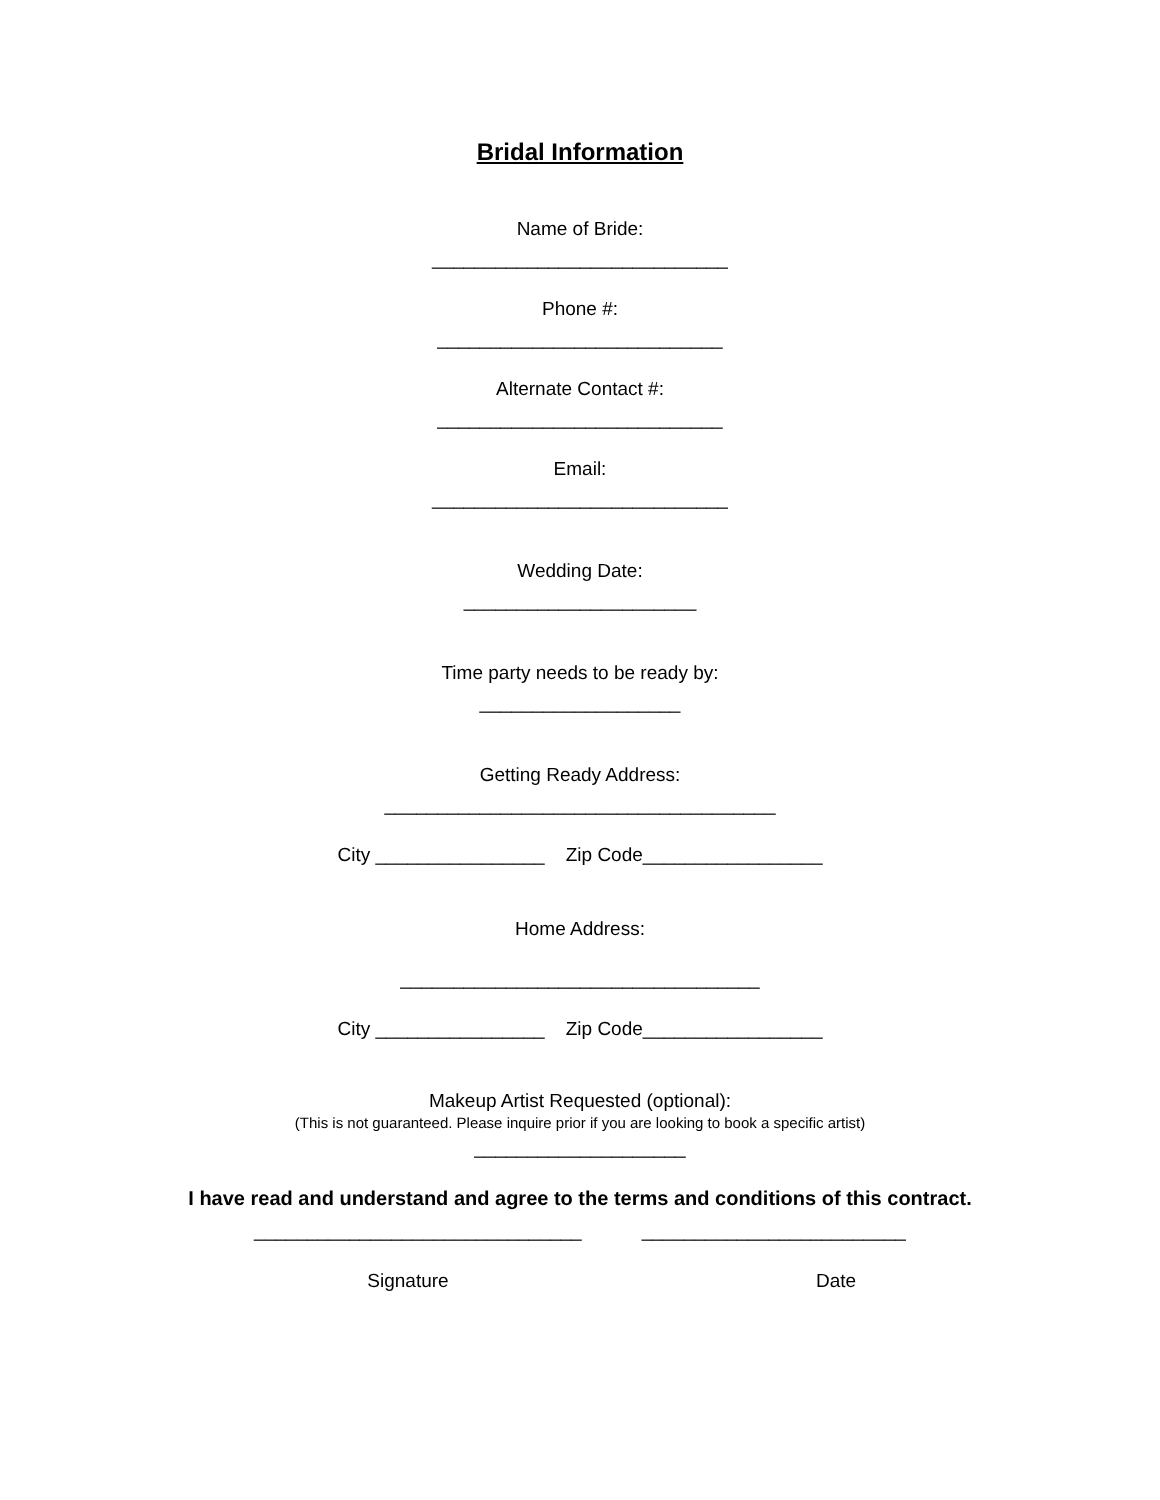Bridal Information
Name of Bride:
____________________________
Phone #:
___________________________
Alternate Contact #:
___________________________
Email:
____________________________
Wedding Date:
______________________
Time party needs to be ready by:
___________________
Getting Ready Address:
_____________________________________
City ________________ Zip Code_________________
Home Address:
__________________________________
City ________________ Zip Code_________________
Makeup Artist Requested (optional):
(This is not guaranteed. Please inquire prior if you are looking to book a specific artist)
____________________
I have read and understand and agree to the terms and conditions of this contract.
_______________________________ _________________________
Signature Date